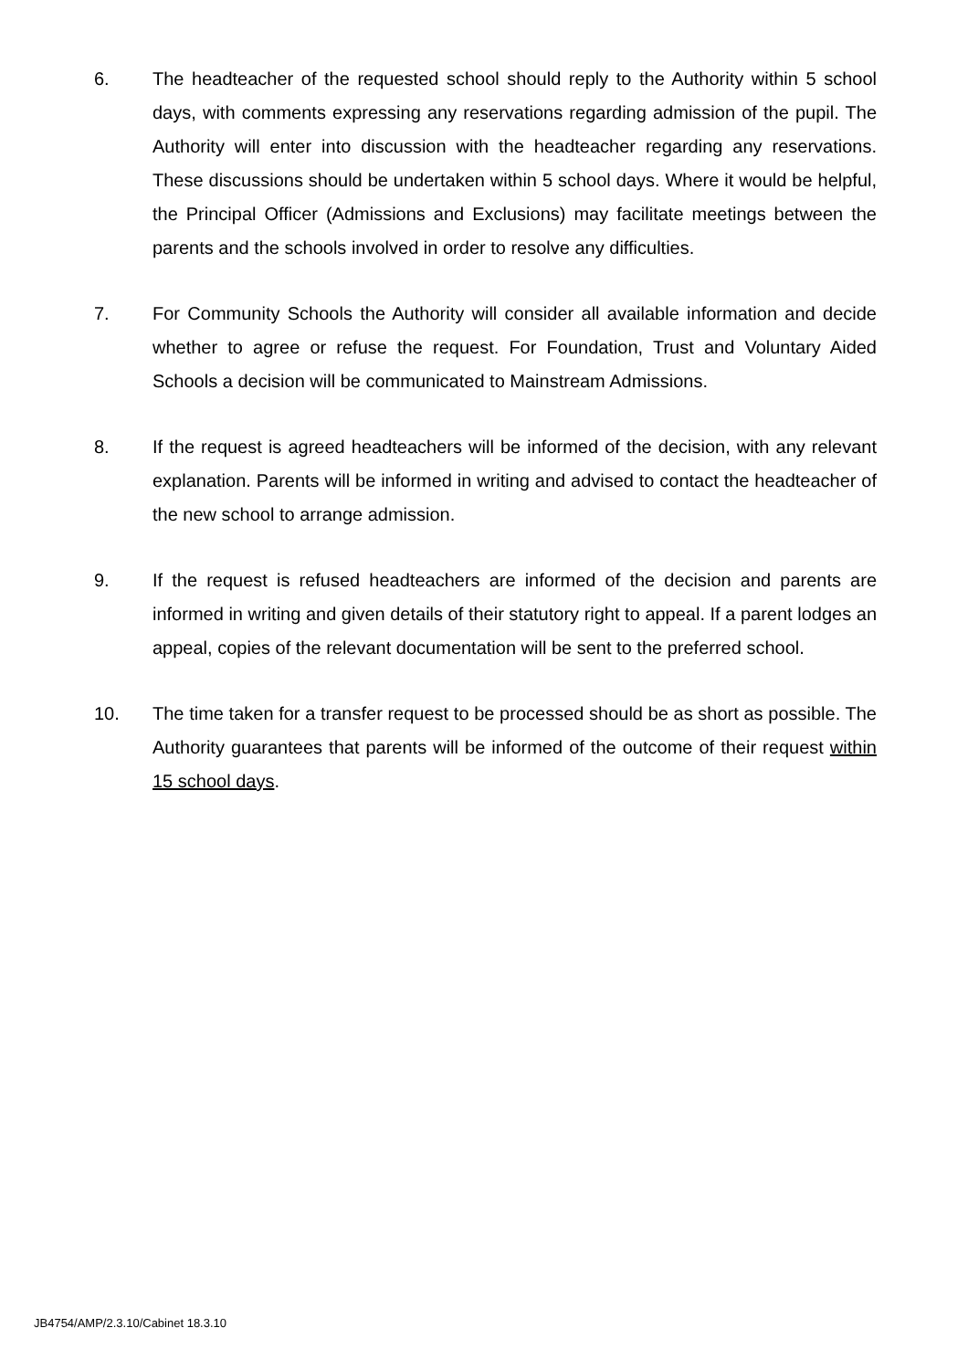6. The headteacher of the requested school should reply to the Authority within 5 school days, with comments expressing any reservations regarding admission of the pupil. The Authority will enter into discussion with the headteacher regarding any reservations. These discussions should be undertaken within 5 school days. Where it would be helpful, the Principal Officer (Admissions and Exclusions) may facilitate meetings between the parents and the schools involved in order to resolve any difficulties.
7. For Community Schools the Authority will consider all available information and decide whether to agree or refuse the request. For Foundation, Trust and Voluntary Aided Schools a decision will be communicated to Mainstream Admissions.
8. If the request is agreed headteachers will be informed of the decision, with any relevant explanation. Parents will be informed in writing and advised to contact the headteacher of the new school to arrange admission.
9. If the request is refused headteachers are informed of the decision and parents are informed in writing and given details of their statutory right to appeal. If a parent lodges an appeal, copies of the relevant documentation will be sent to the preferred school.
10. The time taken for a transfer request to be processed should be as short as possible. The Authority guarantees that parents will be informed of the outcome of their request within 15 school days.
JB4754/AMP/2.3.10/Cabinet 18.3.10